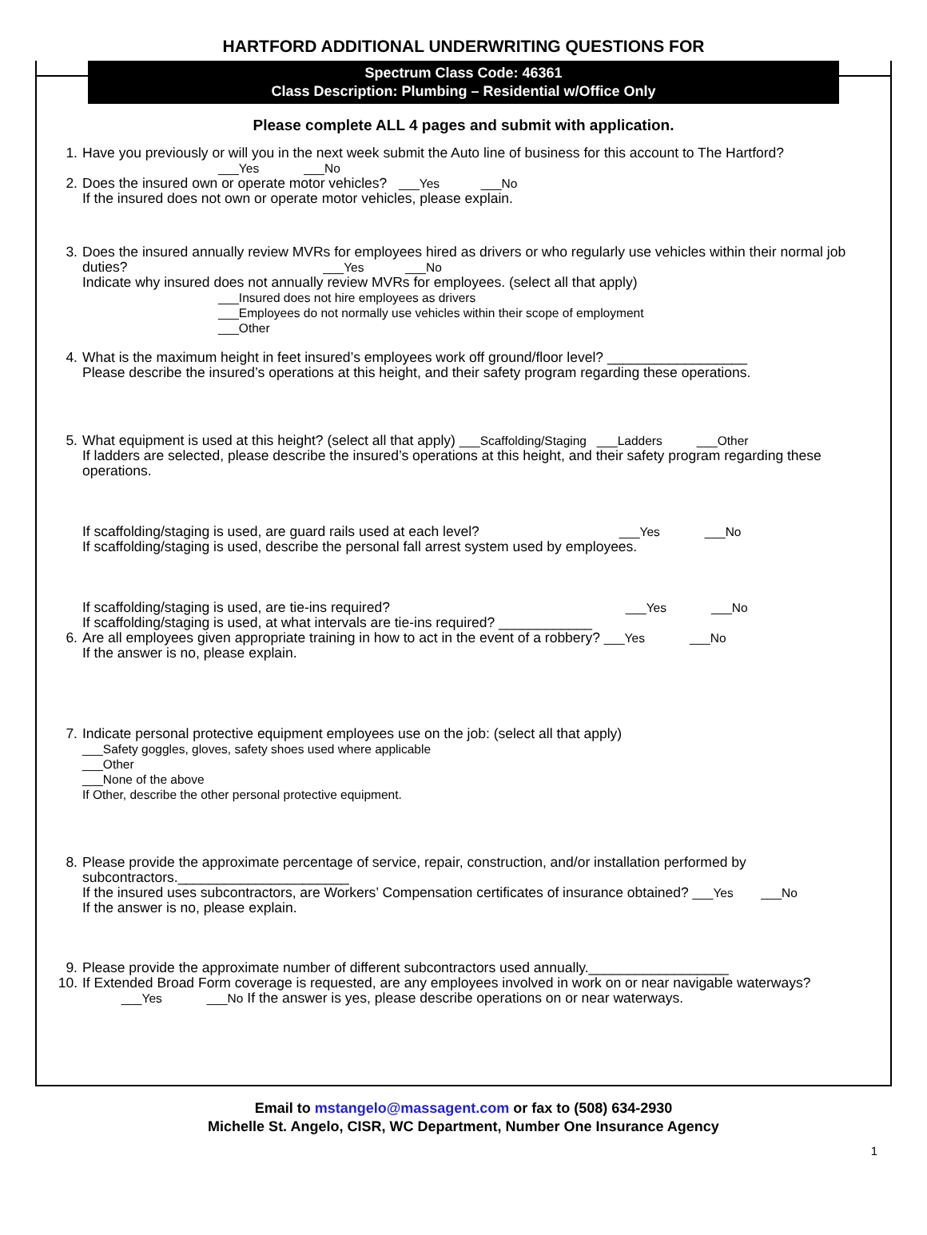HARTFORD ADDITIONAL UNDERWRITING QUESTIONS FOR
Spectrum Class Code: 46361
Class Description: Plumbing – Residential w/Office Only
Please complete ALL 4 pages and submit with application.
1. Have you previously or will you in the next week submit the Auto line of business for this account to The Hartford?
___Yes ___No
2. Does the insured own or operate motor vehicles? ___Yes ___No
If the insured does not own or operate motor vehicles, please explain.
3. Does the insured annually review MVRs for employees hired as drivers or who regularly use vehicles within their normal job duties? ___Yes ___No
Indicate why insured does not annually review MVRs for employees. (select all that apply)
___Insured does not hire employees as drivers
___Employees do not normally use vehicles within their scope of employment
___Other
4. What is the maximum height in feet insured’s employees work off ground/floor level? __________________
Please describe the insured’s operations at this height, and their safety program regarding these operations.
5. What equipment is used at this height? (select all that apply) ___Scaffolding/Staging ___Ladders ___Other
If ladders are selected, please describe the insured’s operations at this height, and their safety program regarding these operations.
If scaffolding/staging is used, are guard rails used at each level? ___Yes ___No
If scaffolding/staging is used, describe the personal fall arrest system used by employees.
If scaffolding/staging is used, are tie-ins required? ___Yes ___No
If scaffolding/staging is used, at what intervals are tie-ins required? ____________
6. Are all employees given appropriate training in how to act in the event of a robbery? ___Yes ___No
If the answer is no, please explain.
7. Indicate personal protective equipment employees use on the job: (select all that apply)
___Safety goggles, gloves, safety shoes used where applicable
___Other
___None of the above
If Other, describe the other personal protective equipment.
8. Please provide the approximate percentage of service, repair, construction, and/or installation performed by subcontractors.______________________
If the insured uses subcontractors, are Workers’ Compensation certificates of insurance obtained? ___Yes ___No
If the answer is no, please explain.
9. Please provide the approximate number of different subcontractors used annually.__________________
10. If Extended Broad Form coverage is requested, are any employees involved in work on or near navigable waterways? ___Yes ___No If the answer is yes, please describe operations on or near waterways.
Email to mstangelo@massagent.com or fax to (508) 634-2930
Michelle St. Angelo, CISR, WC Department, Number One Insurance Agency
1